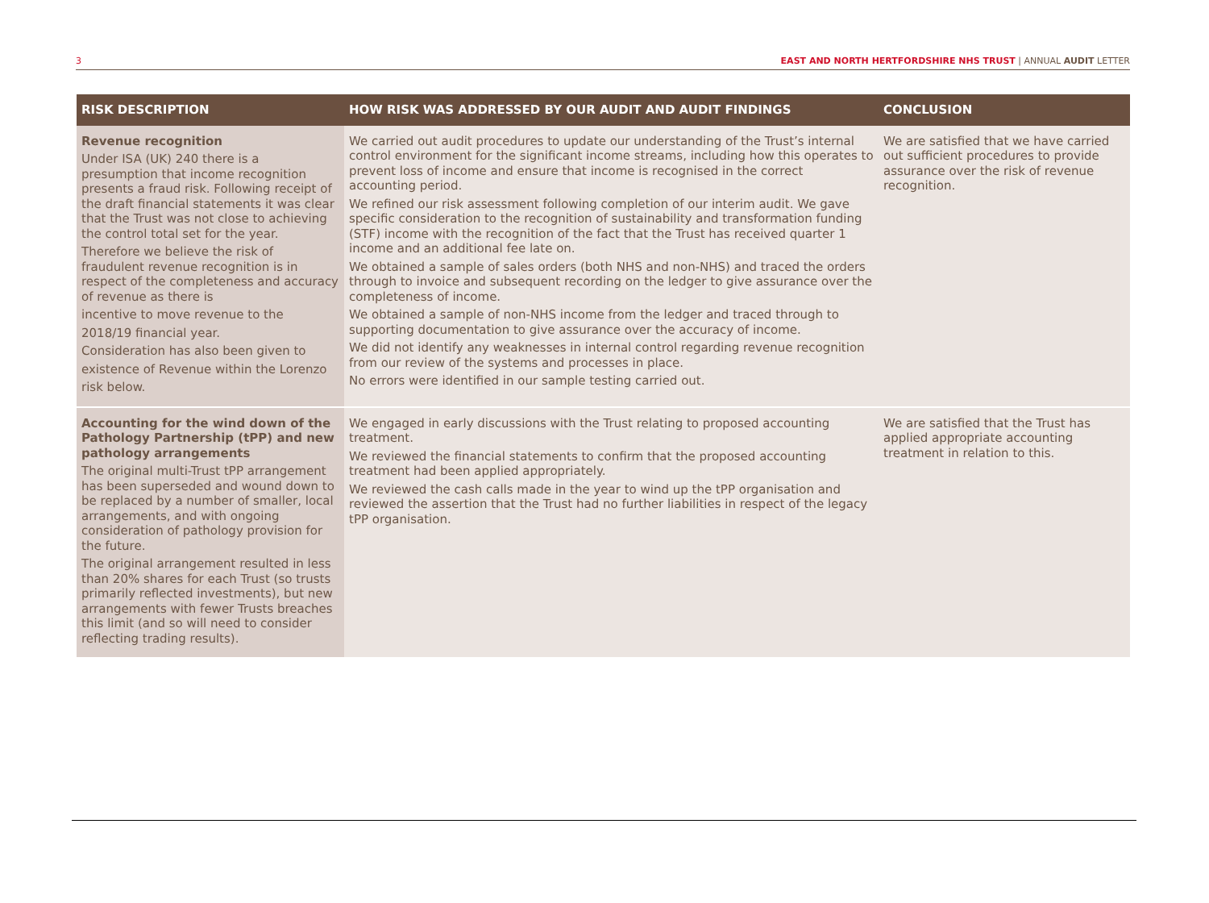3 EAST AND NORTH HERTFORDSHIRE NHS TRUST | ANNUAL AUDIT LETTER
| RISK DESCRIPTION | HOW RISK WAS ADDRESSED BY OUR AUDIT AND AUDIT FINDINGS | CONCLUSION |
| --- | --- | --- |
| Revenue recognition Under ISA (UK) 240 there is a presumption that income recognition presents a fraud risk. Following receipt of the draft financial statements it was clear that the Trust was not close to achieving the control total set for the year. Therefore we believe the risk of fraudulent revenue recognition is in respect of the completeness and accuracy of revenue as there is incentive to move revenue to the 2018/19 financial year. Consideration has also been given to existence of Revenue within the Lorenzo risk below. | We carried out audit procedures to update our understanding of the Trust’s internal control environment for the significant income streams, including how this operates to prevent loss of income and ensure that income is recognised in the correct accounting period. We refined our risk assessment following completion of our interim audit. We gave specific consideration to the recognition of sustainability and transformation funding (STF) income with the recognition of the fact that the Trust has received quarter 1 income and an additional fee late on. We obtained a sample of sales orders (both NHS and non-NHS) and traced the orders through to invoice and subsequent recording on the ledger to give assurance over the completeness of income. We obtained a sample of non-NHS income from the ledger and traced through to supporting documentation to give assurance over the accuracy of income. We did not identify any weaknesses in internal control regarding revenue recognition from our review of the systems and processes in place. No errors were identified in our sample testing carried out. | We are satisfied that we have carried out sufficient procedures to provide assurance over the risk of revenue recognition. |
| Accounting for the wind down of the Pathology Partnership (tPP) and new pathology arrangements The original multi-Trust tPP arrangement has been superseded and wound down to be replaced by a number of smaller, local arrangements, and with ongoing consideration of pathology provision for the future. The original arrangement resulted in less than 20% shares for each Trust (so trusts primarily reflected investments), but new arrangements with fewer Trusts breaches this limit (and so will need to consider reflecting trading results). | We engaged in early discussions with the Trust relating to proposed accounting treatment. We reviewed the financial statements to confirm that the proposed accounting treatment had been applied appropriately. We reviewed the cash calls made in the year to wind up the tPP organisation and reviewed the assertion that the Trust had no further liabilities in respect of the legacy tPP organisation. | We are satisfied that the Trust has applied appropriate accounting treatment in relation to this. |